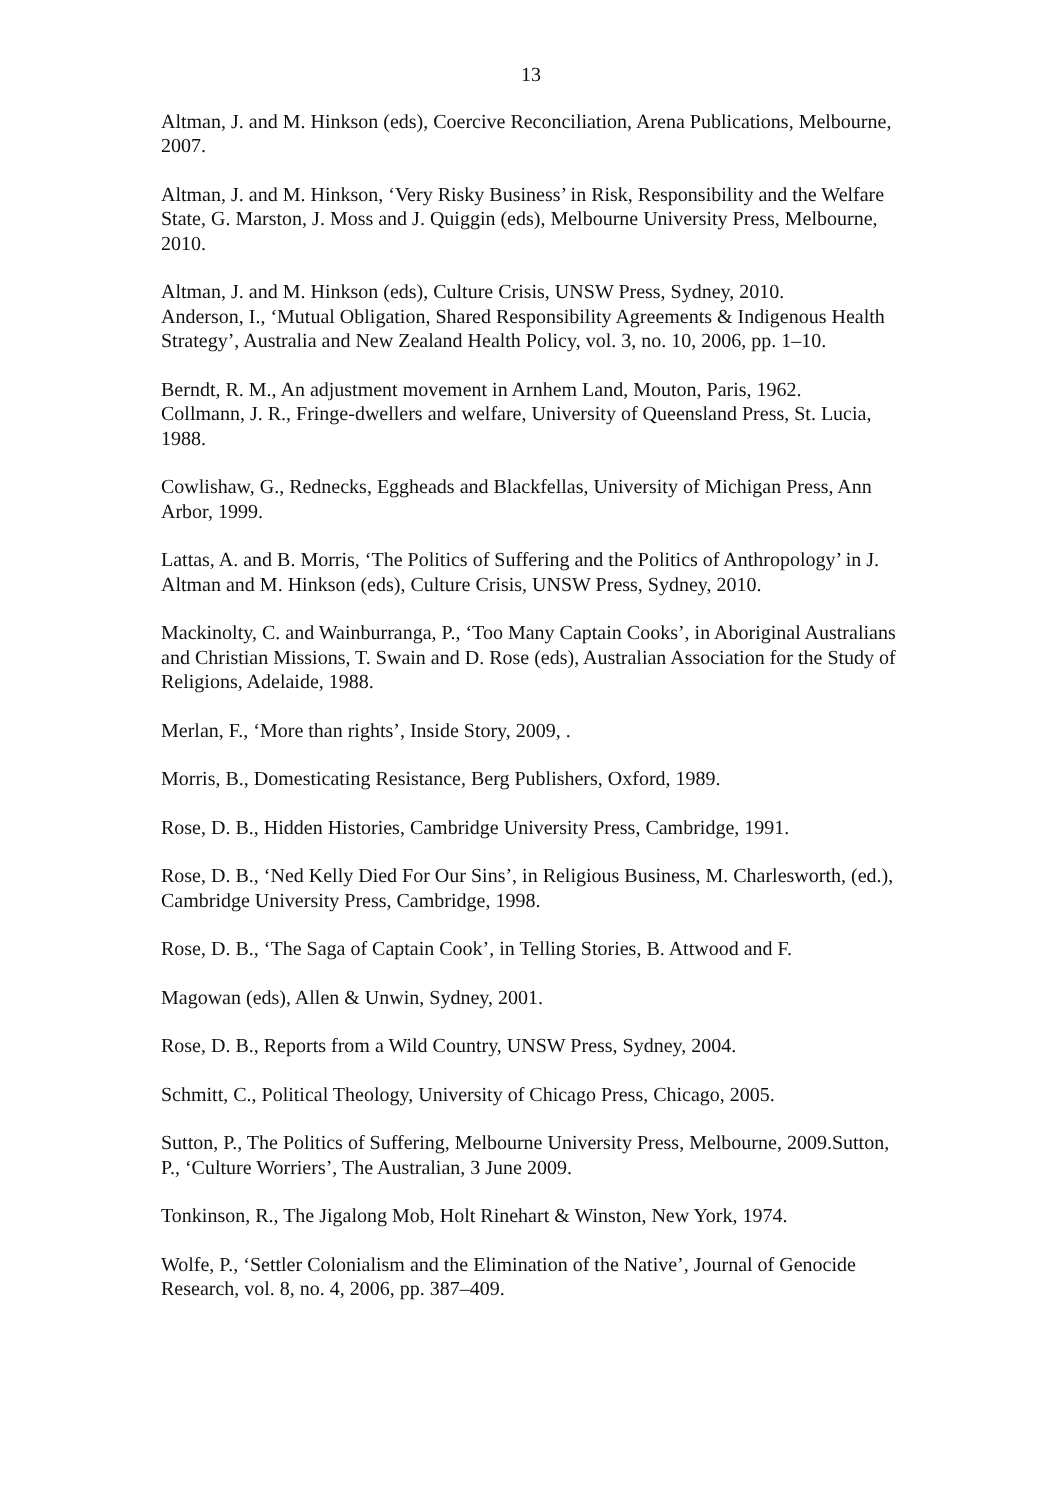13
Altman, J. and M. Hinkson (eds), Coercive Reconciliation, Arena Publications, Melbourne, 2007.
Altman, J. and M. Hinkson, ‘Very Risky Business’ in Risk, Responsibility and the Welfare State, G. Marston, J. Moss and J. Quiggin (eds), Melbourne University Press, Melbourne, 2010.
Altman, J. and M. Hinkson (eds), Culture Crisis, UNSW Press, Sydney, 2010.
Anderson, I., ‘Mutual Obligation, Shared Responsibility Agreements & Indigenous Health Strategy’, Australia and New Zealand Health Policy, vol. 3, no. 10, 2006, pp. 1–10.
Berndt, R. M., An adjustment movement in Arnhem Land, Mouton, Paris, 1962.
Collmann, J. R., Fringe-dwellers and welfare, University of Queensland Press, St. Lucia, 1988.
Cowlishaw, G., Rednecks, Eggheads and Blackfellas, University of Michigan Press, Ann Arbor, 1999.
Lattas, A. and B. Morris, ‘The Politics of Suffering and the Politics of Anthropology’ in J. Altman and M. Hinkson (eds), Culture Crisis, UNSW Press, Sydney, 2010.
Mackinolty, C. and Wainburranga, P., ‘Too Many Captain Cooks’, in Aboriginal Australians and Christian Missions, T. Swain and D. Rose (eds), Australian Association for the Study of Religions, Adelaide, 1988.
Merlan, F., ‘More than rights’, Inside Story, 2009, .
Morris, B., Domesticating Resistance, Berg Publishers, Oxford, 1989.
Rose, D. B., Hidden Histories, Cambridge University Press, Cambridge, 1991.
Rose, D. B., ‘Ned Kelly Died For Our Sins’, in Religious Business, M. Charlesworth, (ed.), Cambridge University Press, Cambridge, 1998.
Rose, D. B., ‘The Saga of Captain Cook’, in Telling Stories, B. Attwood and F.
Magowan (eds), Allen & Unwin, Sydney, 2001.
Rose, D. B., Reports from a Wild Country, UNSW Press, Sydney, 2004.
Schmitt, C., Political Theology, University of Chicago Press, Chicago, 2005.
Sutton, P., The Politics of Suffering, Melbourne University Press, Melbourne, 2009.Sutton, P., ‘Culture Worriers’, The Australian, 3 June 2009.
Tonkinson, R., The Jigalong Mob, Holt Rinehart & Winston, New York, 1974.
Wolfe, P., ‘Settler Colonialism and the Elimination of the Native’, Journal of Genocide Research, vol. 8, no. 4, 2006, pp. 387–409.